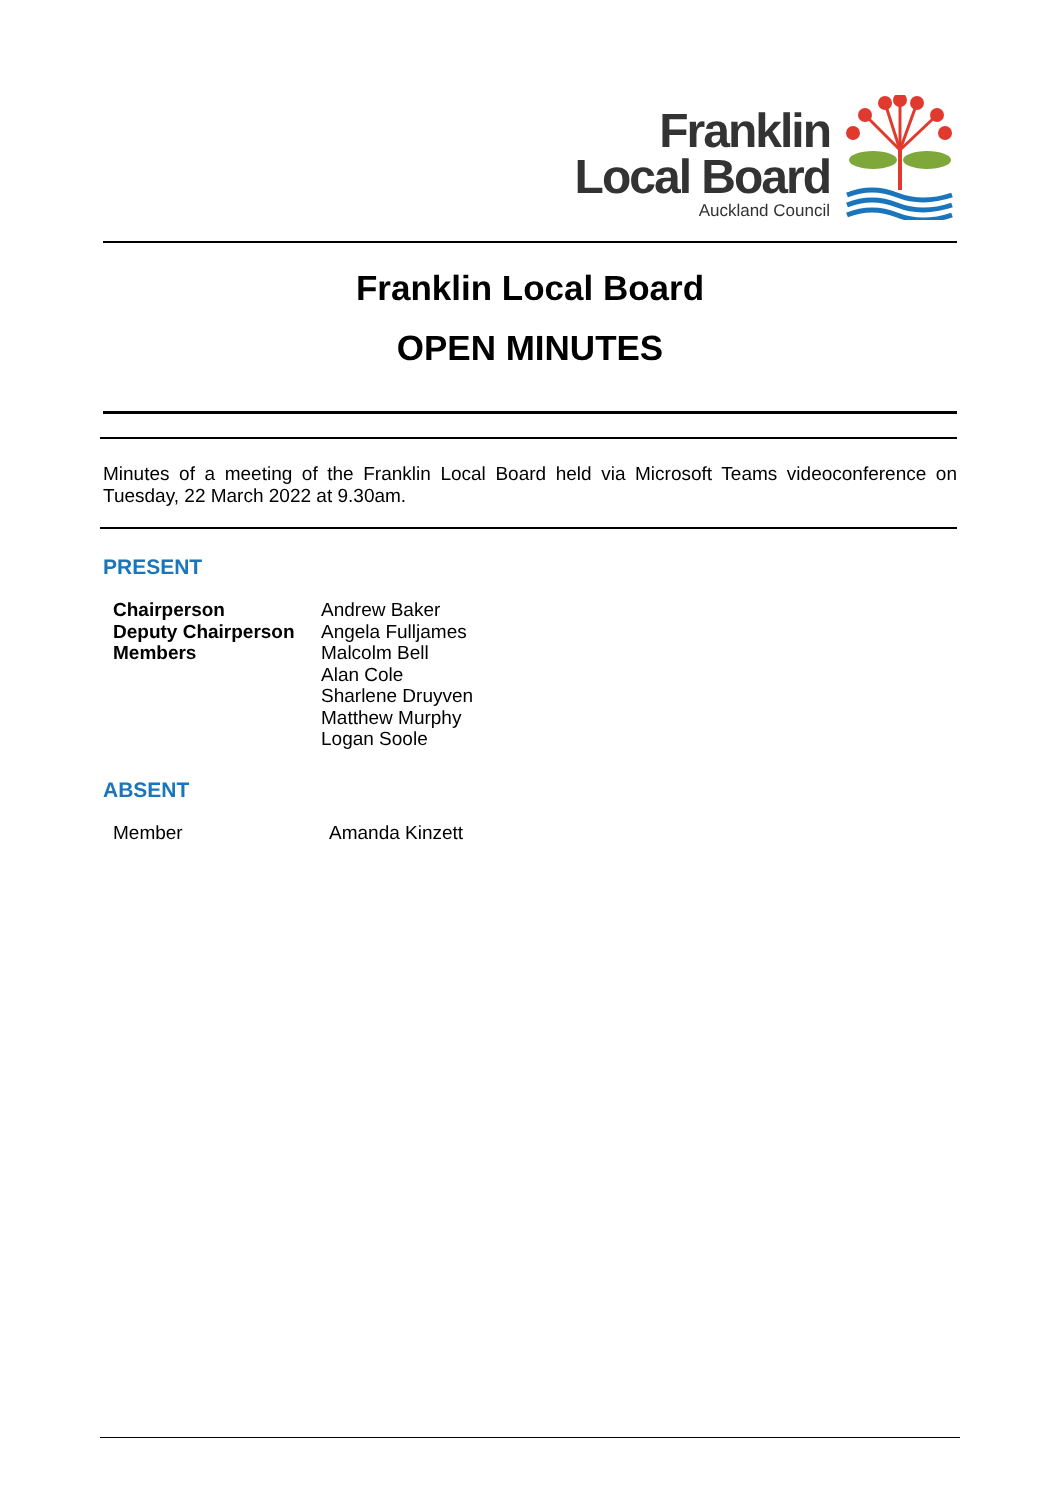Franklin
Local Board
Auckland Council
Franklin Local Board
OPEN MINUTES
Minutes of a meeting of the Franklin Local Board held via Microsoft Teams videoconference on Tuesday, 22 March 2022 at 9.30am.
PRESENT
| Chairperson | Andrew Baker |
| Deputy Chairperson | Angela Fulljames |
| Members | Malcolm Bell |
| | Alan Cole |
| | Sharlene Druyven |
| | Matthew Murphy |
| | Logan Soole |
ABSENT
| Member | Amanda Kinzett |